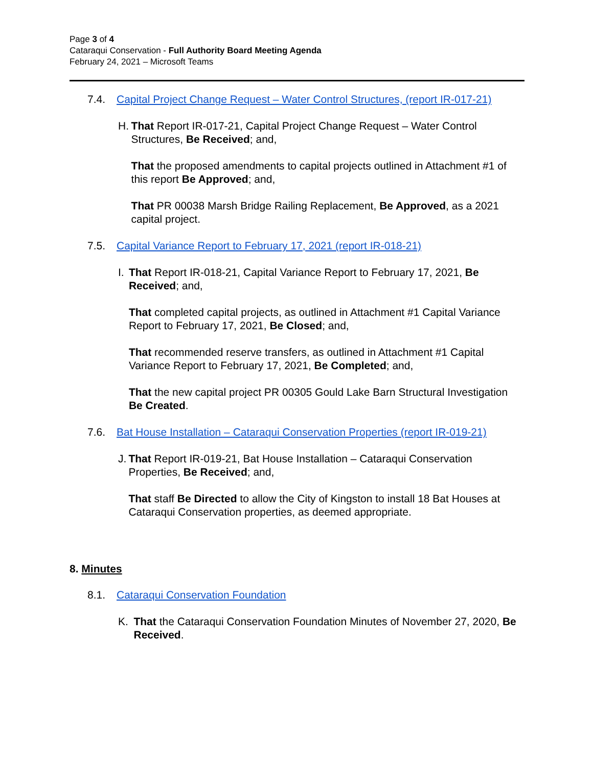Page 3 of 4
Cataraqui Conservation - Full Authority Board Meeting Agenda
February 24, 2021 – Microsoft Teams
7.4. Capital Project Change Request – Water Control Structures, (report IR-017-21)
H. That Report IR-017-21, Capital Project Change Request – Water Control Structures, Be Received; and,
That the proposed amendments to capital projects outlined in Attachment #1 of this report Be Approved; and,
That PR 00038 Marsh Bridge Railing Replacement, Be Approved, as a 2021 capital project.
7.5. Capital Variance Report to February 17, 2021 (report IR-018-21)
I. That Report IR-018-21, Capital Variance Report to February 17, 2021, Be Received; and,
That completed capital projects, as outlined in Attachment #1 Capital Variance Report to February 17, 2021, Be Closed; and,
That recommended reserve transfers, as outlined in Attachment #1 Capital Variance Report to February 17, 2021, Be Completed; and,
That the new capital project PR 00305 Gould Lake Barn Structural Investigation Be Created.
7.6. Bat House Installation – Cataraqui Conservation Properties (report IR-019-21)
J. That Report IR-019-21, Bat House Installation – Cataraqui Conservation Properties, Be Received; and,
That staff Be Directed to allow the City of Kingston to install 18 Bat Houses at Cataraqui Conservation properties, as deemed appropriate.
8. Minutes
8.1. Cataraqui Conservation Foundation
K. That the Cataraqui Conservation Foundation Minutes of November 27, 2020, Be Received.